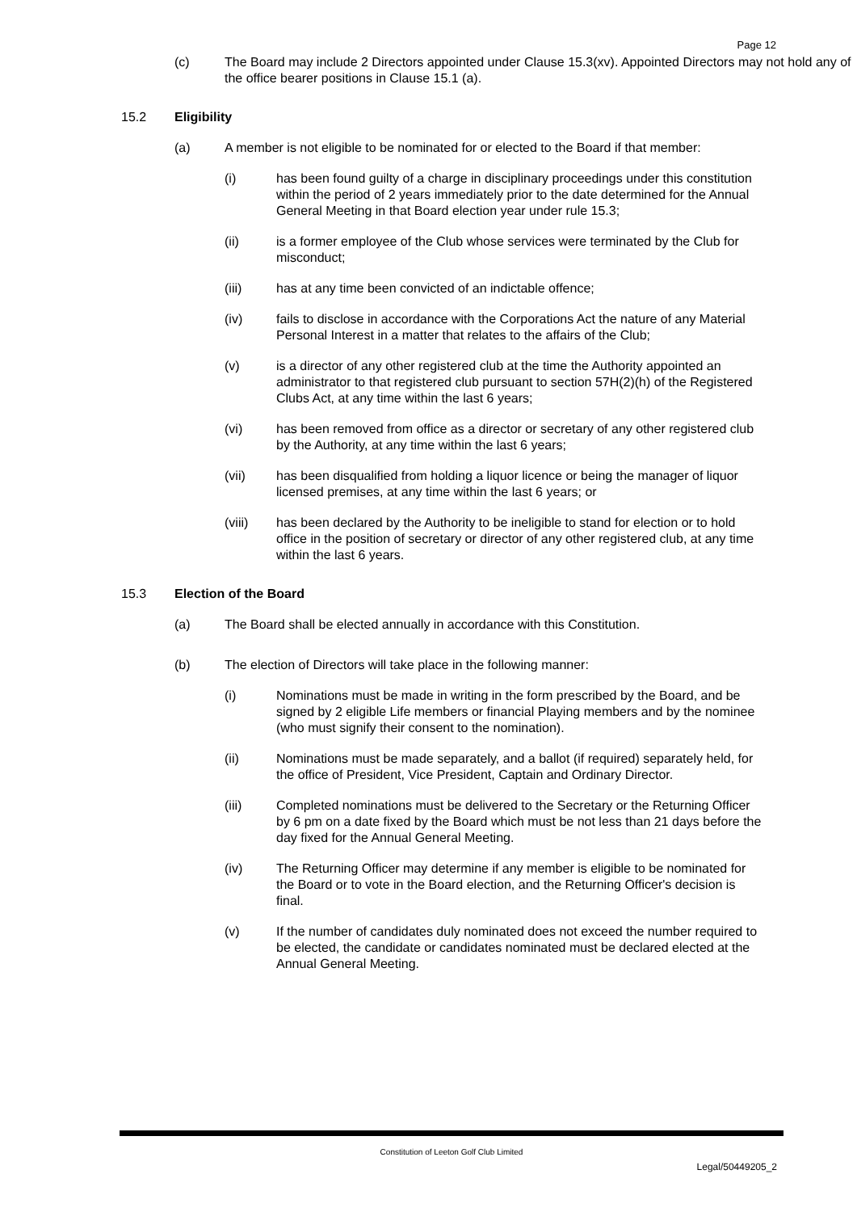Page 12
(c) The Board may include 2 Directors appointed under Clause 15.3(xv). Appointed Directors may not hold any of the office bearer positions in Clause 15.1 (a).
15.2 Eligibility
(a) A member is not eligible to be nominated for or elected to the Board if that member:
(i) has been found guilty of a charge in disciplinary proceedings under this constitution within the period of 2 years immediately prior to the date determined for the Annual General Meeting in that Board election year under rule 15.3;
(ii) is a former employee of the Club whose services were terminated by the Club for misconduct;
(iii) has at any time been convicted of an indictable offence;
(iv) fails to disclose in accordance with the Corporations Act the nature of any Material Personal Interest in a matter that relates to the affairs of the Club;
(v) is a director of any other registered club at the time the Authority appointed an administrator to that registered club pursuant to section 57H(2)(h) of the Registered Clubs Act, at any time within the last 6 years;
(vi) has been removed from office as a director or secretary of any other registered club by the Authority, at any time within the last 6 years;
(vii) has been disqualified from holding a liquor licence or being the manager of liquor licensed premises, at any time within the last 6 years; or
(viii) has been declared by the Authority to be ineligible to stand for election or to hold office in the position of secretary or director of any other registered club, at any time within the last 6 years.
15.3 Election of the Board
(a) The Board shall be elected annually in accordance with this Constitution.
(b) The election of Directors will take place in the following manner:
(i) Nominations must be made in writing in the form prescribed by the Board, and be signed by 2 eligible Life members or financial Playing members and by the nominee (who must signify their consent to the nomination).
(ii) Nominations must be made separately, and a ballot (if required) separately held, for the office of President, Vice President, Captain and Ordinary Director.
(iii) Completed nominations must be delivered to the Secretary or the Returning Officer by 6 pm on a date fixed by the Board which must be not less than 21 days before the day fixed for the Annual General Meeting.
(iv) The Returning Officer may determine if any member is eligible to be nominated for the Board or to vote in the Board election, and the Returning Officer's decision is final.
(v) If the number of candidates duly nominated does not exceed the number required to be elected, the candidate or candidates nominated must be declared elected at the Annual General Meeting.
Constitution of Leeton Golf Club Limited
Legal/50449205_2